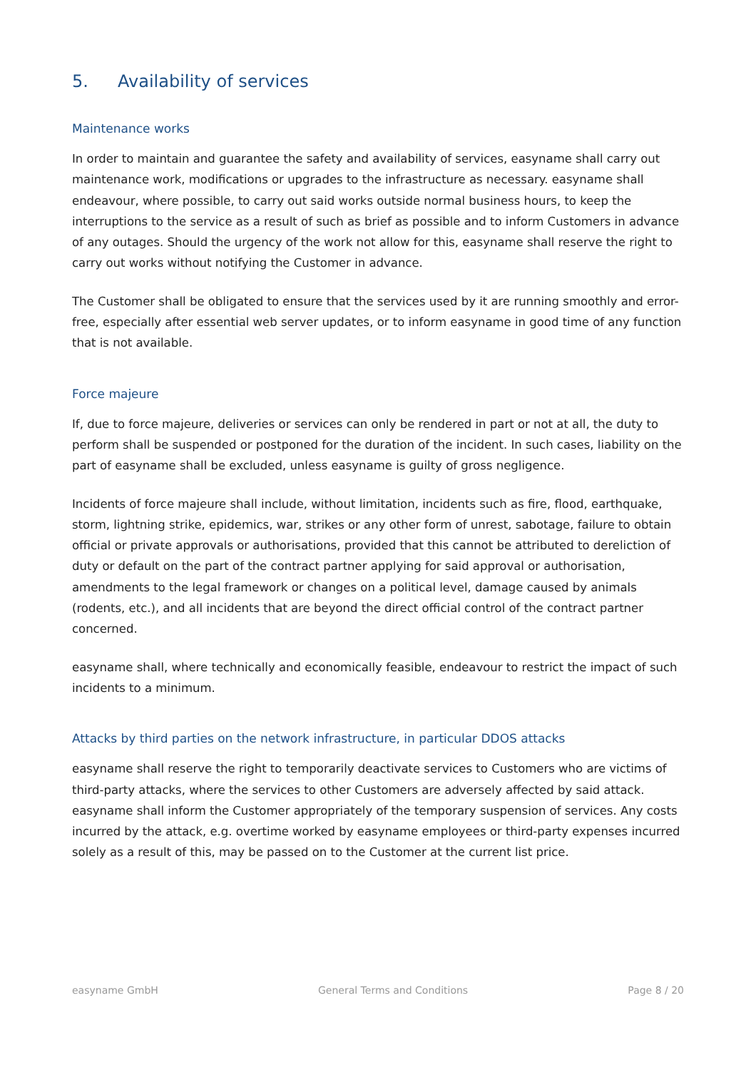5. Availability of services
Maintenance works
In order to maintain and guarantee the safety and availability of services, easyname shall carry out maintenance work, modifications or upgrades to the infrastructure as necessary. easyname shall endeavour, where possible, to carry out said works outside normal business hours, to keep the interruptions to the service as a result of such as brief as possible and to inform Customers in advance of any outages. Should the urgency of the work not allow for this, easyname shall reserve the right to carry out works without notifying the Customer in advance.
The Customer shall be obligated to ensure that the services used by it are running smoothly and error-free, especially after essential web server updates, or to inform easyname in good time of any function that is not available.
Force majeure
If, due to force majeure, deliveries or services can only be rendered in part or not at all, the duty to perform shall be suspended or postponed for the duration of the incident. In such cases, liability on the part of easyname shall be excluded, unless easyname is guilty of gross negligence.
Incidents of force majeure shall include, without limitation, incidents such as fire, flood, earthquake, storm, lightning strike, epidemics, war, strikes or any other form of unrest, sabotage, failure to obtain official or private approvals or authorisations, provided that this cannot be attributed to dereliction of duty or default on the part of the contract partner applying for said approval or authorisation, amendments to the legal framework or changes on a political level, damage caused by animals (rodents, etc.), and all incidents that are beyond the direct official control of the contract partner concerned.
easyname shall, where technically and economically feasible, endeavour to restrict the impact of such incidents to a minimum.
Attacks by third parties on the network infrastructure, in particular DDOS attacks
easyname shall reserve the right to temporarily deactivate services to Customers who are victims of third-party attacks, where the services to other Customers are adversely affected by said attack. easyname shall inform the Customer appropriately of the temporary suspension of services. Any costs incurred by the attack, e.g. overtime worked by easyname employees or third-party expenses incurred solely as a result of this, may be passed on to the Customer at the current list price.
easyname GmbH General Terms and Conditions Page 8 / 20